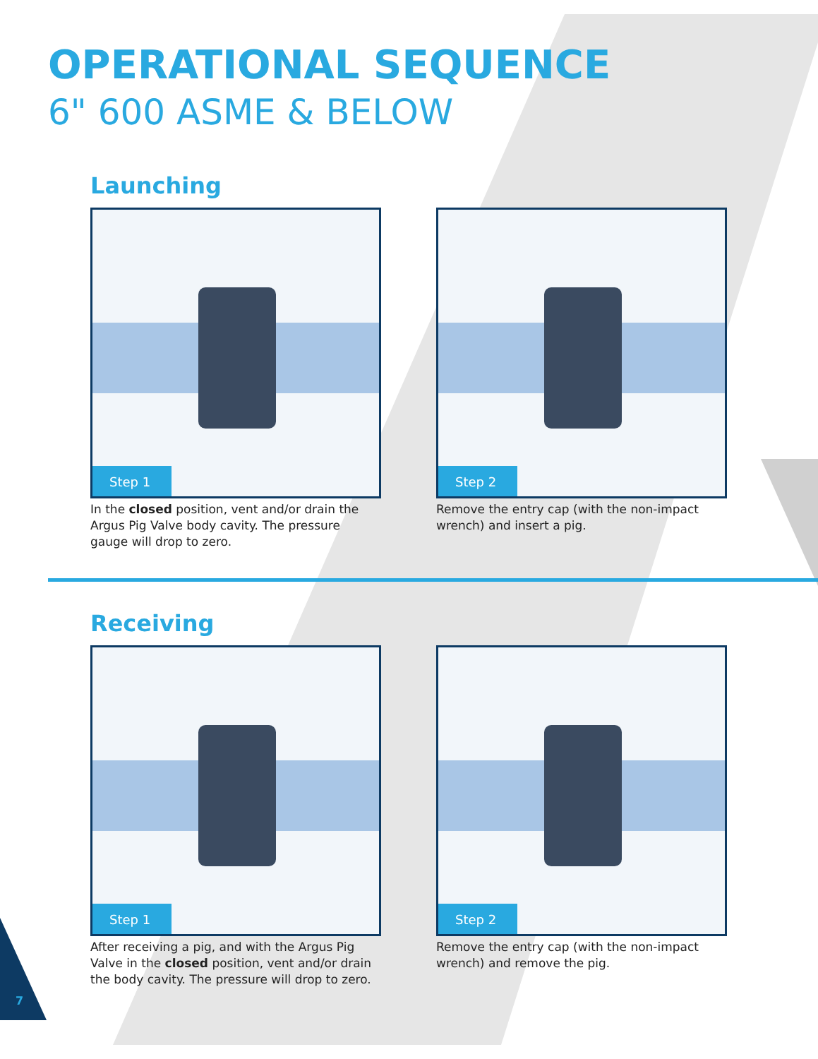OPERATIONAL SEQUENCE
6" 600 ASME & BELOW
Launching
Step 1
In the closed position, vent and/or drain the Argus Pig Valve body cavity. The pressure gauge will drop to zero.
Step 2
Remove the entry cap (with the non-impact wrench) and insert a pig.
Receiving
Step 1
After receiving a pig, and with the Argus Pig Valve in the closed position, vent and/or drain the body cavity. The pressure will drop to zero.
Step 2
Remove the entry cap (with the non-impact wrench) and remove the pig.
7